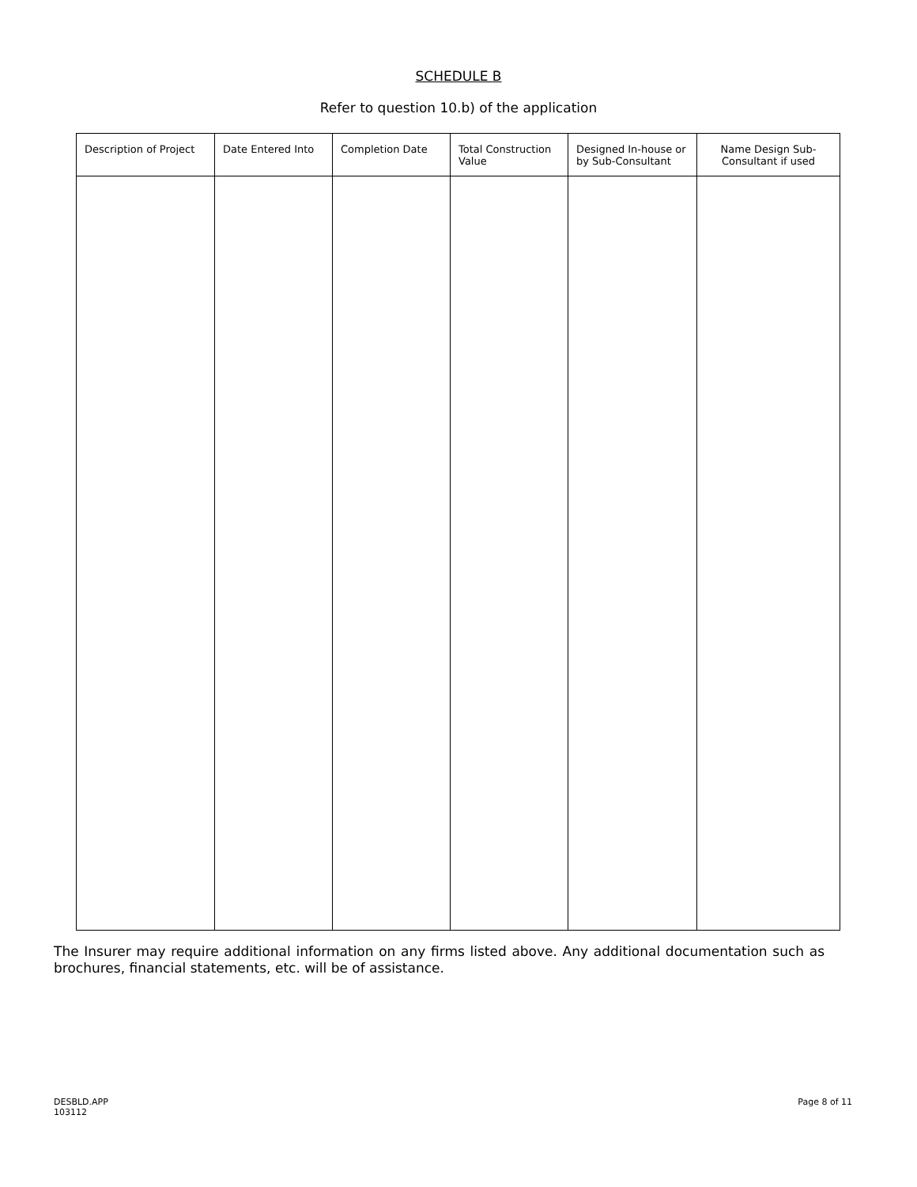SCHEDULE B
Refer to question 10.b) of the application
| Description of Project | Date Entered Into | Completion Date | Total Construction Value | Designed In-house or by Sub-Consultant | Name Design Sub-Consultant if used |
| --- | --- | --- | --- | --- | --- |
The Insurer may require additional information on any firms listed above. Any additional documentation such as brochures, financial statements, etc. will be of assistance.
DESBLD.APP
103112
Page 8 of 11